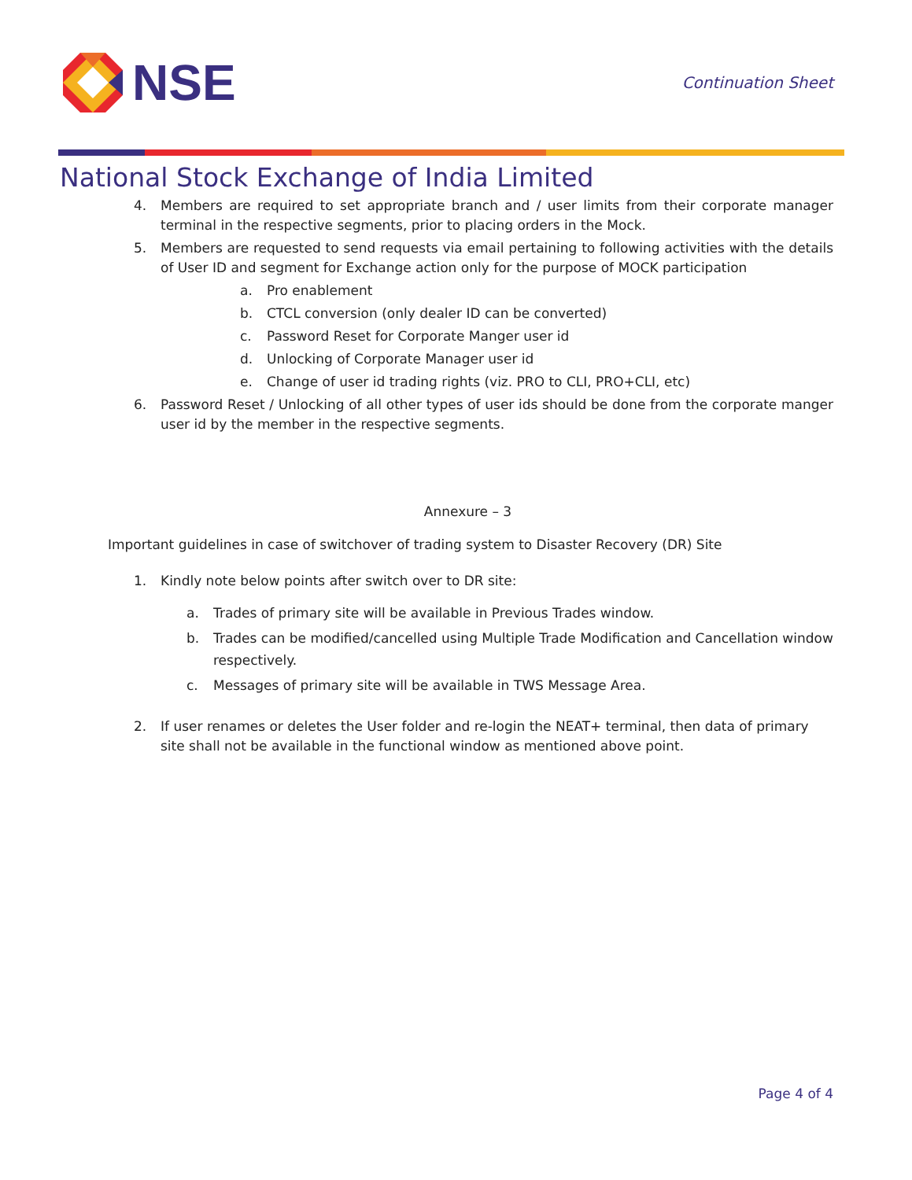NSE
Continuation Sheet
National Stock Exchange of India Limited
4. Members are required to set appropriate branch and / user limits from their corporate manager terminal in the respective segments, prior to placing orders in the Mock.
5. Members are requested to send requests via email pertaining to following activities with the details of User ID and segment for Exchange action only for the purpose of MOCK participation
a. Pro enablement
b. CTCL conversion (only dealer ID can be converted)
c. Password Reset for Corporate Manger user id
d. Unlocking of Corporate Manager user id
e. Change of user id trading rights (viz. PRO to CLI, PRO+CLI, etc)
6. Password Reset / Unlocking of all other types of user ids should be done from the corporate manger user id by the member in the respective segments.
Annexure – 3
Important guidelines in case of switchover of trading system to Disaster Recovery (DR) Site
1. Kindly note below points after switch over to DR site:
a. Trades of primary site will be available in Previous Trades window.
b. Trades can be modified/cancelled using Multiple Trade Modification and Cancellation window respectively.
c. Messages of primary site will be available in TWS Message Area.
2. If user renames or deletes the User folder and re-login the NEAT+ terminal, then data of primary site shall not be available in the functional window as mentioned above point.
Page 4 of 4